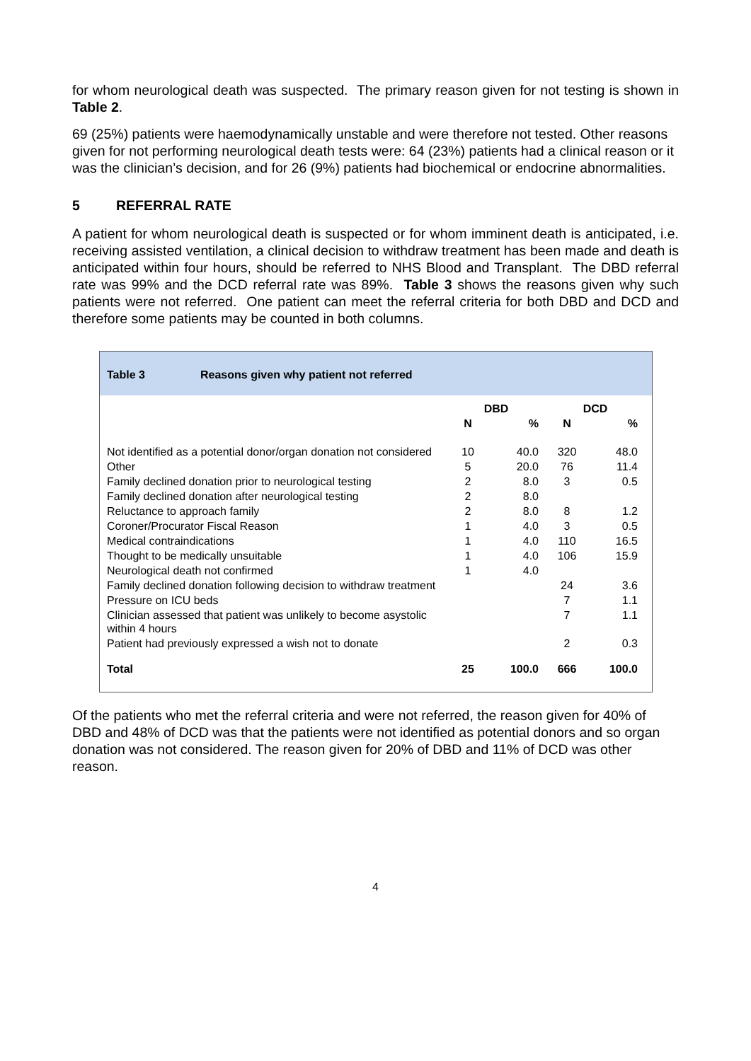for whom neurological death was suspected. The primary reason given for not testing is shown in Table 2.
69 (25%) patients were haemodynamically unstable and were therefore not tested. Other reasons given for not performing neurological death tests were: 64 (23%) patients had a clinical reason or it was the clinician’s decision, and for 26 (9%) patients had biochemical or endocrine abnormalities.
5 REFERRAL RATE
A patient for whom neurological death is suspected or for whom imminent death is anticipated, i.e. receiving assisted ventilation, a clinical decision to withdraw treatment has been made and death is anticipated within four hours, should be referred to NHS Blood and Transplant. The DBD referral rate was 99% and the DCD referral rate was 89%. Table 3 shows the reasons given why such patients were not referred. One patient can meet the referral criteria for both DBD and DCD and therefore some patients may be counted in both columns.
Table 3 Reasons given why patient not referred
| | DBD | | DCD | |
| --- | --- | --- | --- | --- |
| | N | % | N | % |
| Not identified as a potential donor/organ donation not considered | 10 | 40.0 | 320 | 48.0 |
| Other | 5 | 20.0 | 76 | 11.4 |
| Family declined donation prior to neurological testing | 2 | 8.0 | 3 | 0.5 |
| Family declined donation after neurological testing | 2 | 8.0 | | |
| Reluctance to approach family | 2 | 8.0 | 8 | 1.2 |
| Coroner/Procurator Fiscal Reason | 1 | 4.0 | 3 | 0.5 |
| Medical contraindications | 1 | 4.0 | 110 | 16.5 |
| Thought to be medically unsuitable | 1 | 4.0 | 106 | 15.9 |
| Neurological death not confirmed | 1 | 4.0 | | |
| Family declined donation following decision to withdraw treatment | | | 24 | 3.6 |
| Pressure on ICU beds | | | 7 | 1.1 |
| Clinician assessed that patient was unlikely to become asystolic within 4 hours | | | 7 | 1.1 |
| Patient had previously expressed a wish not to donate | | | 2 | 0.3 |
| Total | 25 | 100.0 | 666 | 100.0 |
Of the patients who met the referral criteria and were not referred, the reason given for 40% of DBD and 48% of DCD was that the patients were not identified as potential donors and so organ donation was not considered. The reason given for 20% of DBD and 11% of DCD was other reason.
4